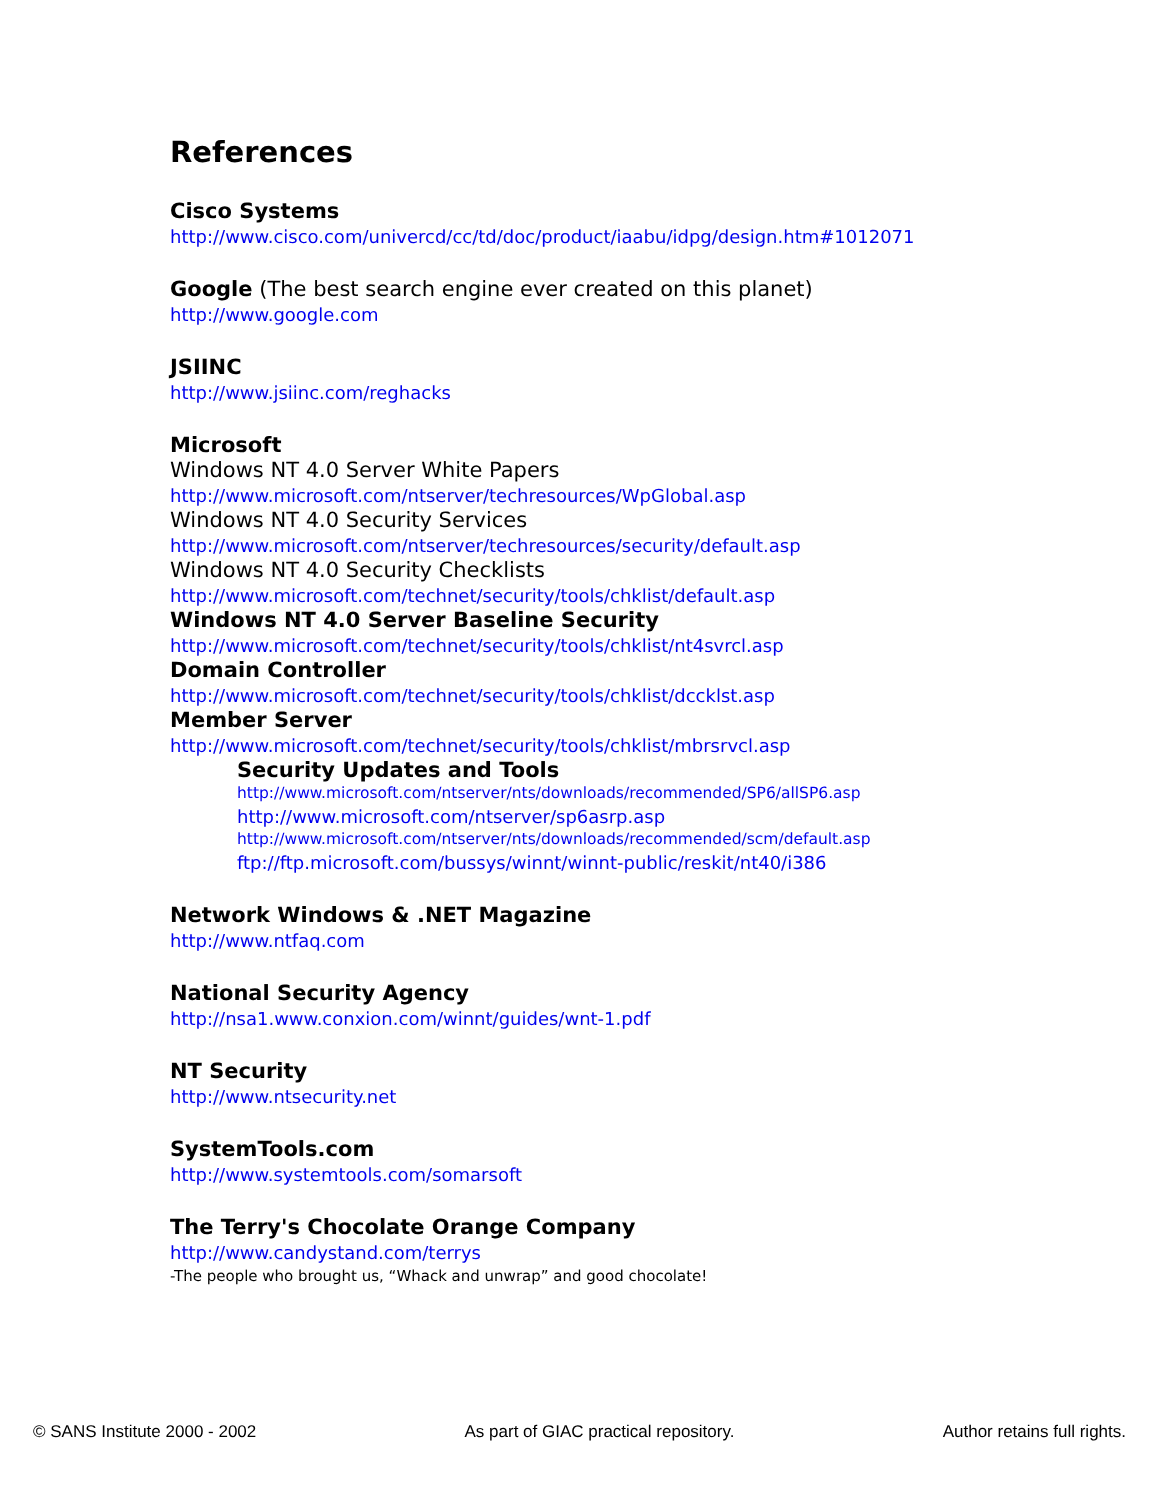References
Cisco Systems
http://www.cisco.com/univercd/cc/td/doc/product/iaabu/idpg/design.htm#1012071
Google (The best search engine ever created on this planet)
http://www.google.com
JSIINC
http://www.jsiinc.com/reghacks
Microsoft
Windows NT 4.0 Server White Papers
http://www.microsoft.com/ntserver/techresources/WpGlobal.asp
Windows NT 4.0 Security Services
http://www.microsoft.com/ntserver/techresources/security/default.asp
Windows NT 4.0 Security Checklists
http://www.microsoft.com/technet/security/tools/chklist/default.asp
Windows NT 4.0 Server Baseline Security
http://www.microsoft.com/technet/security/tools/chklist/nt4svrcl.asp
Domain Controller
http://www.microsoft.com/technet/security/tools/chklist/dccklst.asp
Member Server
http://www.microsoft.com/technet/security/tools/chklist/mbrsrvcl.asp
Security Updates and Tools
http://www.microsoft.com/ntserver/nts/downloads/recommended/SP6/allSP6.asp
http://www.microsoft.com/ntserver/sp6asrp.asp
http://www.microsoft.com/ntserver/nts/downloads/recommended/scm/default.asp
ftp://ftp.microsoft.com/bussys/winnt/winnt-public/reskit/nt40/i386
Network Windows & .NET Magazine
http://www.ntfaq.com
National Security Agency
http://nsa1.www.conxion.com/winnt/guides/wnt-1.pdf
NT Security
http://www.ntsecurity.net
SystemTools.com
http://www.systemtools.com/somarsoft
The Terry's Chocolate Orange Company
http://www.candystand.com/terrys
-The people who brought us, “Whack and unwrap” and good chocolate!
© SANS Institute 2000 - 2002 As part of GIAC practical repository. Author retains full rights.